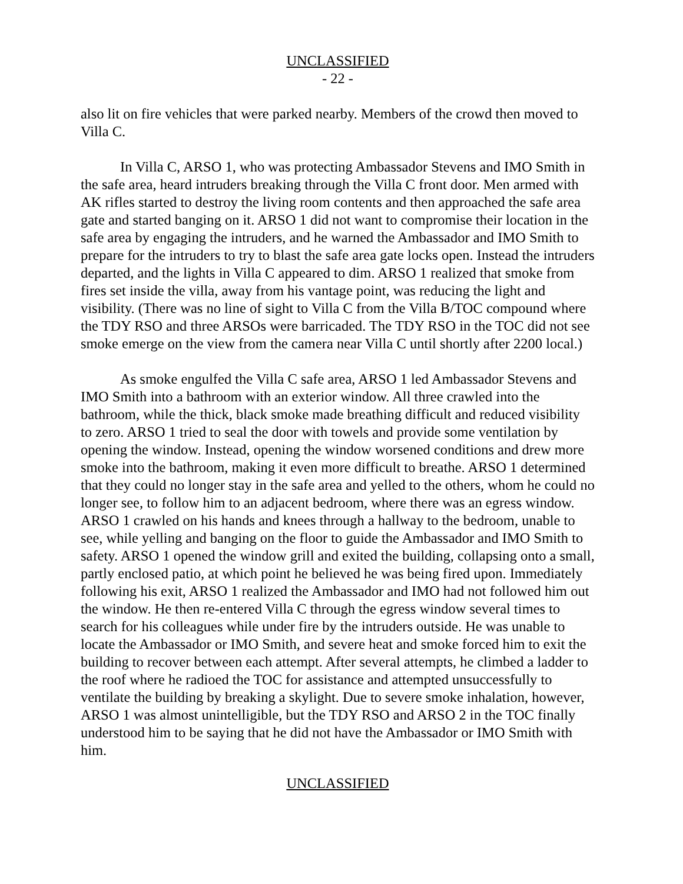UNCLASSIFIED
- 22 -
also lit on fire vehicles that were parked nearby. Members of the crowd then moved to Villa C.
In Villa C, ARSO 1, who was protecting Ambassador Stevens and IMO Smith in the safe area, heard intruders breaking through the Villa C front door. Men armed with AK rifles started to destroy the living room contents and then approached the safe area gate and started banging on it. ARSO 1 did not want to compromise their location in the safe area by engaging the intruders, and he warned the Ambassador and IMO Smith to prepare for the intruders to try to blast the safe area gate locks open. Instead the intruders departed, and the lights in Villa C appeared to dim. ARSO 1 realized that smoke from fires set inside the villa, away from his vantage point, was reducing the light and visibility. (There was no line of sight to Villa C from the Villa B/TOC compound where the TDY RSO and three ARSOs were barricaded. The TDY RSO in the TOC did not see smoke emerge on the view from the camera near Villa C until shortly after 2200 local.)
As smoke engulfed the Villa C safe area, ARSO 1 led Ambassador Stevens and IMO Smith into a bathroom with an exterior window. All three crawled into the bathroom, while the thick, black smoke made breathing difficult and reduced visibility to zero. ARSO 1 tried to seal the door with towels and provide some ventilation by opening the window. Instead, opening the window worsened conditions and drew more smoke into the bathroom, making it even more difficult to breathe. ARSO 1 determined that they could no longer stay in the safe area and yelled to the others, whom he could no longer see, to follow him to an adjacent bedroom, where there was an egress window. ARSO 1 crawled on his hands and knees through a hallway to the bedroom, unable to see, while yelling and banging on the floor to guide the Ambassador and IMO Smith to safety. ARSO 1 opened the window grill and exited the building, collapsing onto a small, partly enclosed patio, at which point he believed he was being fired upon. Immediately following his exit, ARSO 1 realized the Ambassador and IMO had not followed him out the window. He then re-entered Villa C through the egress window several times to search for his colleagues while under fire by the intruders outside. He was unable to locate the Ambassador or IMO Smith, and severe heat and smoke forced him to exit the building to recover between each attempt. After several attempts, he climbed a ladder to the roof where he radioed the TOC for assistance and attempted unsuccessfully to ventilate the building by breaking a skylight. Due to severe smoke inhalation, however, ARSO 1 was almost unintelligible, but the TDY RSO and ARSO 2 in the TOC finally understood him to be saying that he did not have the Ambassador or IMO Smith with him.
UNCLASSIFIED